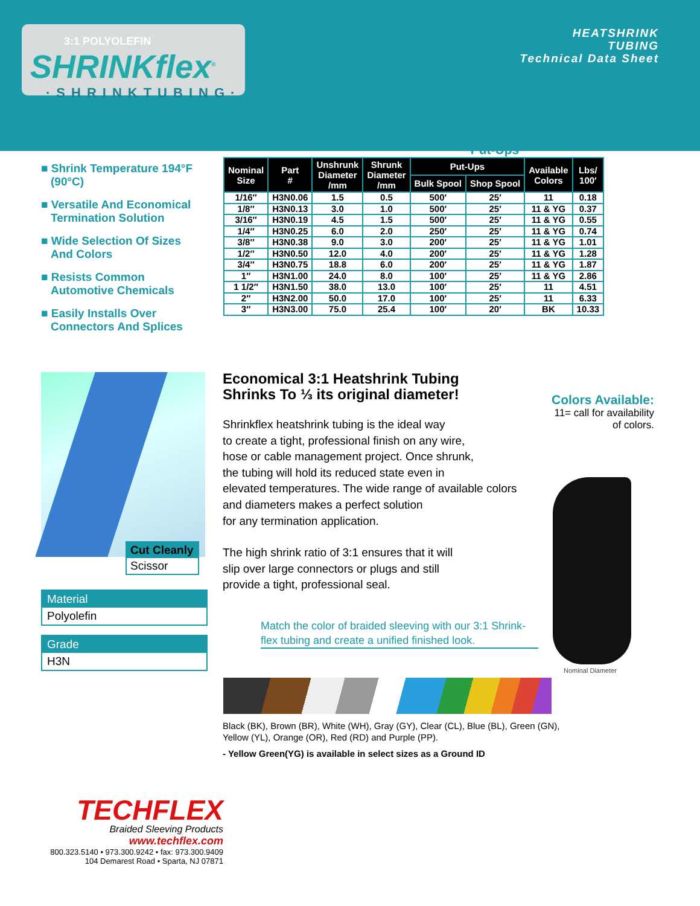3:1 POLYOLEFIN
SHRINKflex<sup>®</sup>
·SHRINKTUBING·
HEATSHRINK
TUBING
Technical Data Sheet
■ Shrink Temperature 194°F (90°C)
■ Versatile And Economical Termination Solution
■ Wide Selection Of Sizes And Colors
■ Resists Common Automotive Chemicals
■ Easily Installs Over Connectors And Splices
Put-Ups
| Nominal Size | Part # | Unshrunk Diameter /mm | Shrunk Diameter /mm | Put-Ups | | Available Colors | Lbs/ 100′ |
| --- | --- | --- | --- | --- | --- | --- | --- |
| | | | | Bulk Spool | Shop Spool | | |
| 1/16″ | H3N0.06 | 1.5 | 0.5 | 500′ | 25′ | 11 | 0.18 |
| 1/8″ | H3N0.13 | 3.0 | 1.0 | 500′ | 25′ | 11 & YG | 0.37 |
| 3/16″ | H3N0.19 | 4.5 | 1.5 | 500′ | 25′ | 11 & YG | 0.55 |
| 1/4″ | H3N0.25 | 6.0 | 2.0 | 250′ | 25′ | 11 & YG | 0.74 |
| 3/8″ | H3N0.38 | 9.0 | 3.0 | 200′ | 25′ | 11 & YG | 1.01 |
| 1/2″ | H3N0.50 | 12.0 | 4.0 | 200′ | 25′ | 11 & YG | 1.28 |
| 3/4″ | H3N0.75 | 18.8 | 6.0 | 200′ | 25′ | 11 & YG | 1.87 |
| 1″ | H3N1.00 | 24.0 | 8.0 | 100′ | 25′ | 11 & YG | 2.86 |
| 1 1/2″ | H3N1.50 | 38.0 | 13.0 | 100′ | 25′ | 11 | 4.51 |
| 2″ | H3N2.00 | 50.0 | 17.0 | 100′ | 25′ | 11 | 6.33 |
| 3″ | H3N3.00 | 75.0 | 25.4 | 100′ | 20′ | BK | 10.33 |
Cut Cleanly
Scissor
Material
Polyolefin
Grade
H3N
Economical 3:1 Heatshrink Tubing
Shrinks To ⅓ its original diameter!
Shrinkflex heatshrink tubing is the ideal way
to create a tight, professional finish on any wire,
hose or cable management project. Once shrunk,
the tubing will hold its reduced state even in
elevated temperatures. The wide range of available colors
and diameters makes a perfect solution
for any termination application.
The high shrink ratio of 3:1 ensures that it will
slip over large connectors or plugs and still
provide a tight, professional seal.
Match the color of braided sleeving with our 3:1 Shrink-flex tubing and create a unified finished look.
Colors Available:
11= call for availability
of colors.
Nominal Diameter
Black (BK), Brown (BR), White (WH), Gray (GY), Clear (CL), Blue (BL), Green (GN), Yellow (YL), Orange (OR), Red (RD) and Purple (PP).
- Yellow Green(YG) is available in select sizes as a Ground ID
TECHFLEX
Braided Sleeving Products
www.techflex.com
800.323.5140 • 973.300.9242 • fax: 973.300.9409
104 Demarest Road • Sparta, NJ 07871